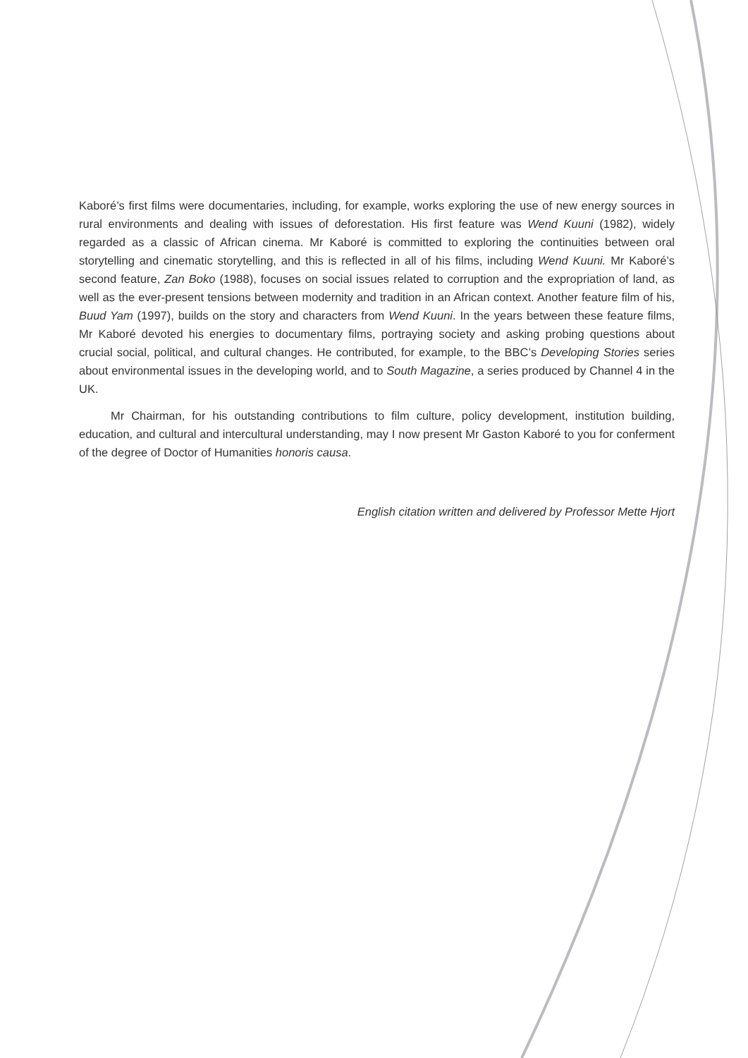Kaboré’s first films were documentaries, including, for example, works exploring the use of new energy sources in rural environments and dealing with issues of deforestation. His first feature was Wend Kuuni (1982), widely regarded as a classic of African cinema. Mr Kaboré is committed to exploring the continuities between oral storytelling and cinematic storytelling, and this is reflected in all of his films, including Wend Kuuni. Mr Kaboré’s second feature, Zan Boko (1988), focuses on social issues related to corruption and the expropriation of land, as well as the ever-present tensions between modernity and tradition in an African context. Another feature film of his, Buud Yam (1997), builds on the story and characters from Wend Kuuni. In the years between these feature films, Mr Kaboré devoted his energies to documentary films, portraying society and asking probing questions about crucial social, political, and cultural changes. He contributed, for example, to the BBC’s Developing Stories series about environmental issues in the developing world, and to South Magazine, a series produced by Channel 4 in the UK.
Mr Chairman, for his outstanding contributions to film culture, policy development, institution building, education, and cultural and intercultural understanding, may I now present Mr Gaston Kaboré to you for conferment of the degree of Doctor of Humanities honoris causa.
English citation written and delivered by Professor Mette Hjort